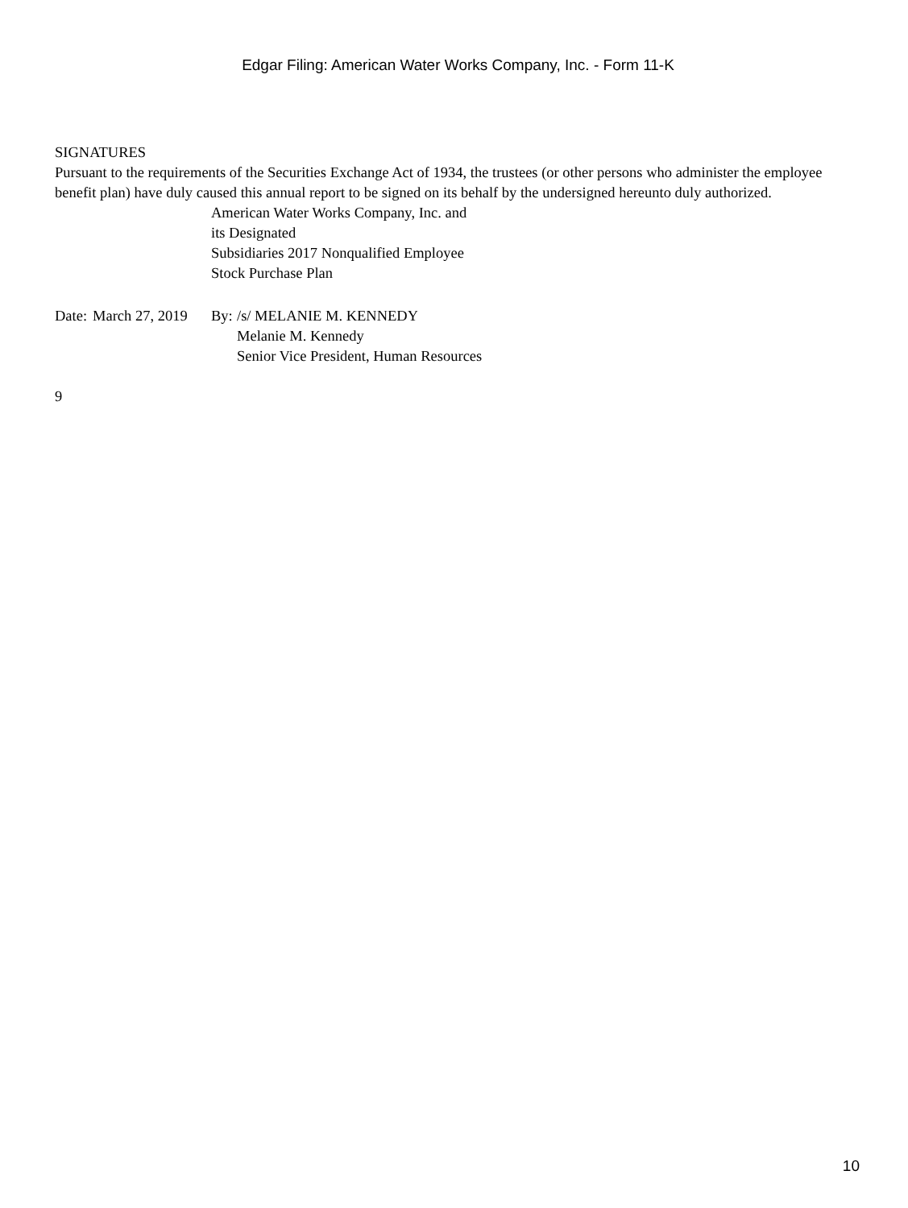Edgar Filing: American Water Works Company, Inc. - Form 11-K
SIGNATURES
Pursuant to the requirements of the Securities Exchange Act of 1934, the trustees (or other persons who administer the employee benefit plan) have duly caused this annual report to be signed on its behalf by the undersigned hereunto duly authorized.
American Water Works Company, Inc. and
its Designated
Subsidiaries 2017 Nonqualified Employee
Stock Purchase Plan
| Date: | March 27, 2019 | By: | /s/ MELANIE M. KENNEDY |
| | | | Melanie M. Kennedy |
| | | | Senior Vice President, Human Resources |
9
10